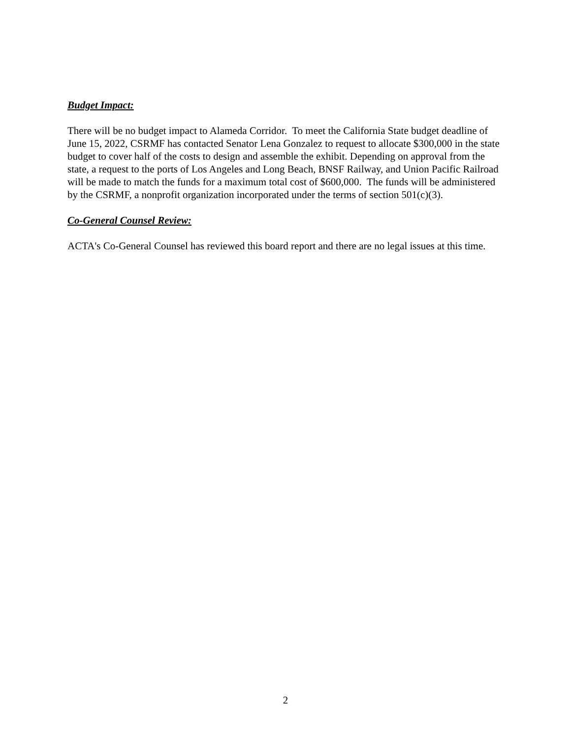Budget Impact:
There will be no budget impact to Alameda Corridor. To meet the California State budget deadline of June 15, 2022, CSRMF has contacted Senator Lena Gonzalez to request to allocate $300,000 in the state budget to cover half of the costs to design and assemble the exhibit. Depending on approval from the state, a request to the ports of Los Angeles and Long Beach, BNSF Railway, and Union Pacific Railroad will be made to match the funds for a maximum total cost of $600,000. The funds will be administered by the CSRMF, a nonprofit organization incorporated under the terms of section 501(c)(3).
Co-General Counsel Review:
ACTA's Co-General Counsel has reviewed this board report and there are no legal issues at this time.
2